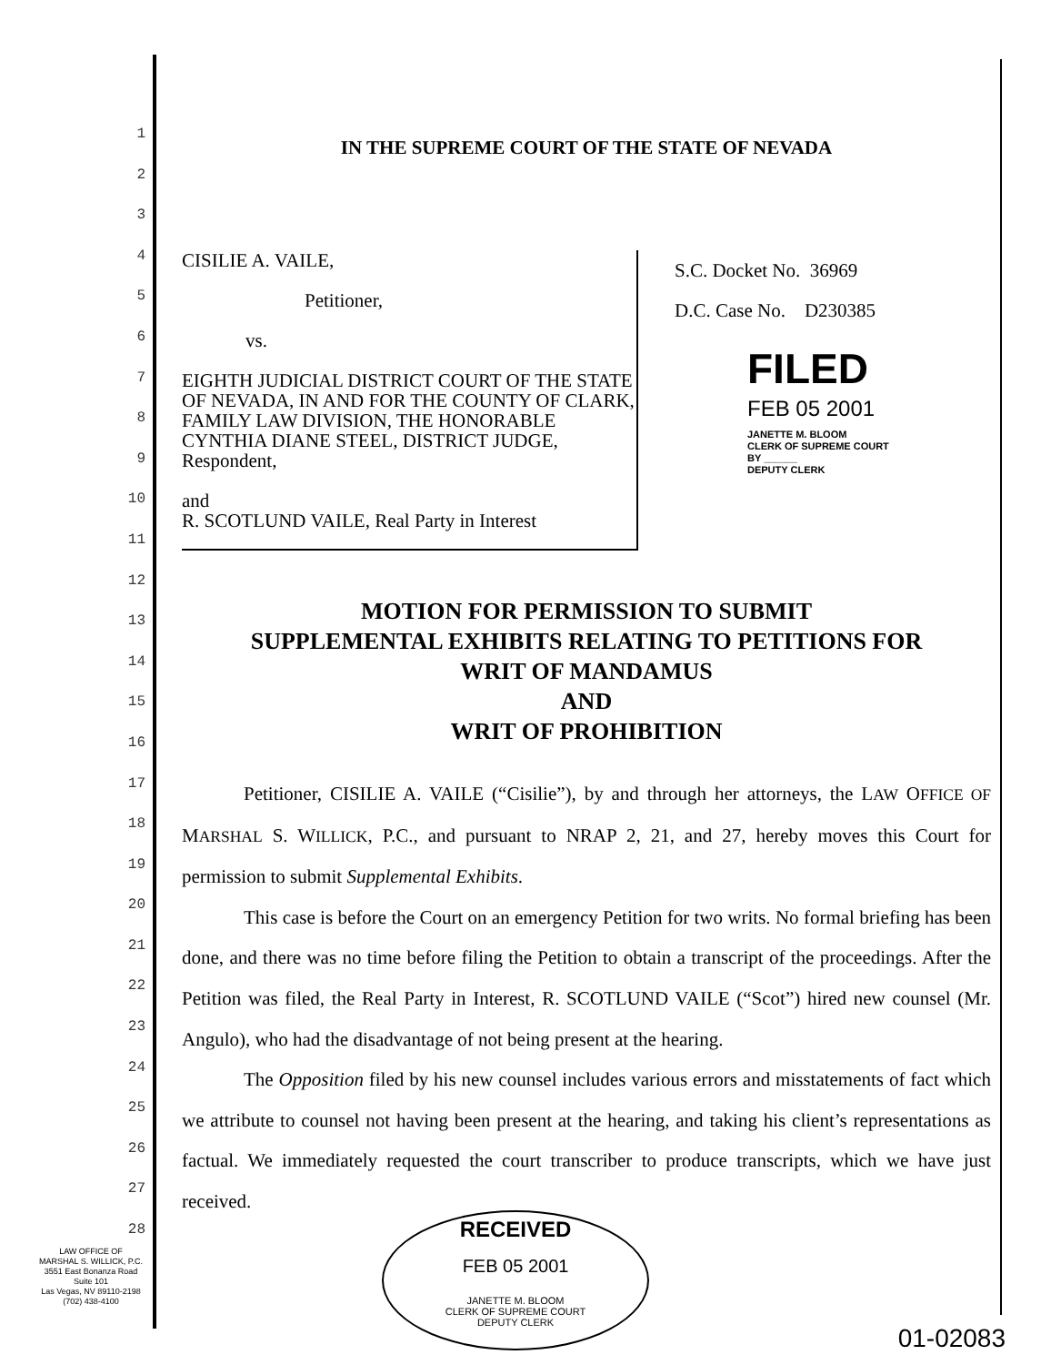1
2
3
4
5
6
7
8
9
10
11
12
13
14
15
16
17
18
19
20
21
22
23
24
25
26
27
28
IN THE SUPREME COURT OF THE STATE OF NEVADA
CISILIE A. VAILE,
Petitioner,
vs.
EIGHTH JUDICIAL DISTRICT COURT OF THE STATE OF NEVADA, IN AND FOR THE COUNTY OF CLARK, FAMILY LAW DIVISION, THE HONORABLE CYNTHIA DIANE STEEL, DISTRICT JUDGE, Respondent,
and
R. SCOTLUND VAILE, Real Party in Interest
S.C. Docket No. 36969
D.C. Case No. D230385
FILED
FEB 05 2001
JANETTE M. BLOOM
CLERK OF SUPREME COURT
BY ______
DEPUTY CLERK
MOTION FOR PERMISSION TO SUBMIT
SUPPLEMENTAL EXHIBITS RELATING TO PETITIONS FOR
WRIT OF MANDAMUS
AND
WRIT OF PROHIBITION
Petitioner, CISILIE A. VAILE (“Cisilie”), by and through her attorneys, the LAW OFFICE OF MARSHAL S. WILLICK, P.C., and pursuant to NRAP 2, 21, and 27, hereby moves this Court for permission to submit Supplemental Exhibits.
This case is before the Court on an emergency Petition for two writs. No formal briefing has been done, and there was no time before filing the Petition to obtain a transcript of the proceedings. After the Petition was filed, the Real Party in Interest, R. SCOTLUND VAILE (“Scot”) hired new counsel (Mr. Angulo), who had the disadvantage of not being present at the hearing.
The Opposition filed by his new counsel includes various errors and misstatements of fact which we attribute to counsel not having been present at the hearing, and taking his client’s representations as factual. We immediately requested the court transcriber to produce transcripts, which we have just received.
LAW OFFICE OF
MARSHAL S. WILLICK, P.C.
3551 East Bonanza Road
Suite 101
Las Vegas, NV 89110-2198
(702) 438-4100
RECEIVED
FEB 05 2001
JANETTE M. BLOOM
CLERK OF SUPREME COURT
DEPUTY CLERK
01-02083